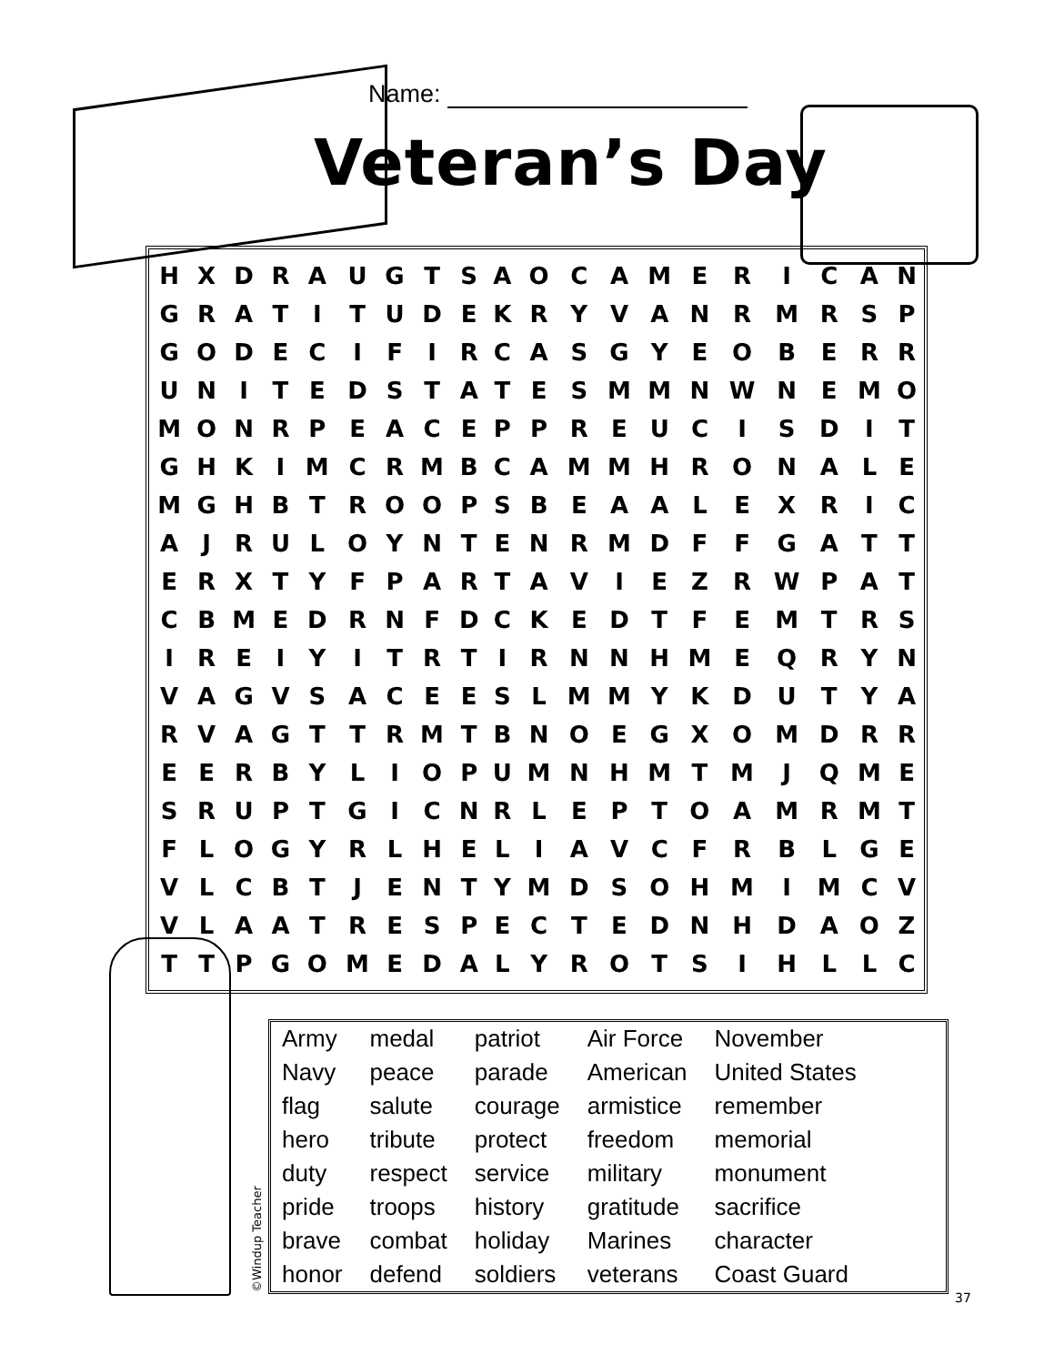Name:
Veteran’s Day
| H | X | D | R | A | U | G | T | S | A | O | C | A | M | E | R | I | C | A | N |
| G | R | A | T | I | T | U | D | E | K | R | Y | V | A | N | R | M | R | S | P |
| G | O | D | E | C | I | F | I | R | C | A | S | G | Y | E | O | B | E | R | R |
| U | N | I | T | E | D | S | T | A | T | E | S | M | M | N | W | N | E | M | O |
| M | O | N | R | P | E | A | C | E | P | P | R | E | U | C | I | S | D | I | T |
| G | H | K | I | M | C | R | M | B | C | A | M | M | H | R | O | N | A | L | E |
| M | G | H | B | T | R | O | O | P | S | B | E | A | A | L | E | X | R | I | C |
| A | J | R | U | L | O | Y | N | T | E | N | R | M | D | F | F | G | A | T | T |
| E | R | X | T | Y | F | P | A | R | T | A | V | I | E | Z | R | W | P | A | T |
| C | B | M | E | D | R | N | F | D | C | K | E | D | T | F | E | M | T | R | S |
| I | R | E | I | Y | I | T | R | T | I | R | N | N | H | M | E | Q | R | Y | N |
| V | A | G | V | S | A | C | E | E | S | L | M | M | Y | K | D | U | T | Y | A |
| R | V | A | G | T | T | R | M | T | B | N | O | E | G | X | O | M | D | R | R |
| E | E | R | B | Y | L | I | O | P | U | M | N | H | M | T | M | J | Q | M | E |
| S | R | U | P | T | G | I | C | N | R | L | E | P | T | O | A | M | R | M | T |
| F | L | O | G | Y | R | L | H | E | L | I | A | V | C | F | R | B | L | G | E |
| V | L | C | B | T | J | E | N | T | Y | M | D | S | O | H | M | I | M | C | V |
| V | L | A | A | T | R | E | S | P | E | C | T | E | D | N | H | D | A | O | Z |
| T | T | P | G | O | M | E | D | A | L | Y | R | O | T | S | I | H | L | L | C |
| Army | medal | patriot | Air Force | November |
| Navy | peace | parade | American | United States |
| flag | salute | courage | armistice | remember |
| hero | tribute | protect | freedom | memorial |
| duty | respect | service | military | monument |
| pride | troops | history | gratitude | sacrifice |
| brave | combat | holiday | Marines | character |
| honor | defend | soldiers | veterans | Coast Guard |
©Windup Teacher 37